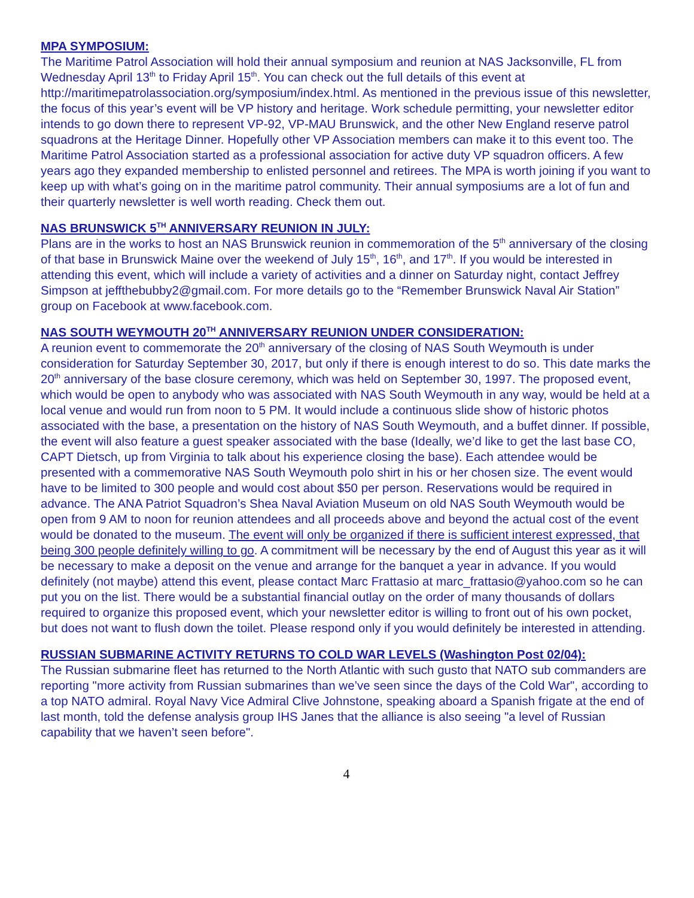MPA SYMPOSIUM:
The Maritime Patrol Association will hold their annual symposium and reunion at NAS Jacksonville, FL from Wednesday April 13<sup>th</sup> to Friday April 15<sup>th</sup>. You can check out the full details of this event at http://maritimepatrolassociation.org/symposium/index.html. As mentioned in the previous issue of this newsletter, the focus of this year’s event will be VP history and heritage. Work schedule permitting, your newsletter editor intends to go down there to represent VP-92, VP-MAU Brunswick, and the other New England reserve patrol squadrons at the Heritage Dinner. Hopefully other VP Association members can make it to this event too. The Maritime Patrol Association started as a professional association for active duty VP squadron officers. A few years ago they expanded membership to enlisted personnel and retirees. The MPA is worth joining if you want to keep up with what’s going on in the maritime patrol community. Their annual symposiums are a lot of fun and their quarterly newsletter is well worth reading. Check them out.
NAS BRUNSWICK 5<sup>TH</sup> ANNIVERSARY REUNION IN JULY:
Plans are in the works to host an NAS Brunswick reunion in commemoration of the 5<sup>th</sup> anniversary of the closing of that base in Brunswick Maine over the weekend of July 15<sup>th</sup>, 16<sup>th</sup>, and 17<sup>th</sup>. If you would be interested in attending this event, which will include a variety of activities and a dinner on Saturday night, contact Jeffrey Simpson at jeffthebubby2@gmail.com. For more details go to the “Remember Brunswick Naval Air Station” group on Facebook at www.facebook.com.
NAS SOUTH WEYMOUTH 20<sup>TH</sup> ANNIVERSARY REUNION UNDER CONSIDERATION:
A reunion event to commemorate the 20<sup>th</sup> anniversary of the closing of NAS South Weymouth is under consideration for Saturday September 30, 2017, but only if there is enough interest to do so. This date marks the 20<sup>th</sup> anniversary of the base closure ceremony, which was held on September 30, 1997. The proposed event, which would be open to anybody who was associated with NAS South Weymouth in any way, would be held at a local venue and would run from noon to 5 PM. It would include a continuous slide show of historic photos associated with the base, a presentation on the history of NAS South Weymouth, and a buffet dinner. If possible, the event will also feature a guest speaker associated with the base (Ideally, we’d like to get the last base CO, CAPT Dietsch, up from Virginia to talk about his experience closing the base). Each attendee would be presented with a commemorative NAS South Weymouth polo shirt in his or her chosen size. The event would have to be limited to 300 people and would cost about $50 per person. Reservations would be required in advance. The ANA Patriot Squadron’s Shea Naval Aviation Museum on old NAS South Weymouth would be open from 9 AM to noon for reunion attendees and all proceeds above and beyond the actual cost of the event would be donated to the museum. The event will only be organized if there is sufficient interest expressed, that being 300 people definitely willing to go. A commitment will be necessary by the end of August this year as it will be necessary to make a deposit on the venue and arrange for the banquet a year in advance. If you would definitely (not maybe) attend this event, please contact Marc Frattasio at marc_frattasio@yahoo.com so he can put you on the list. There would be a substantial financial outlay on the order of many thousands of dollars required to organize this proposed event, which your newsletter editor is willing to front out of his own pocket, but does not want to flush down the toilet. Please respond only if you would definitely be interested in attending.
RUSSIAN SUBMARINE ACTIVITY RETURNS TO COLD WAR LEVELS (Washington Post 02/04):
The Russian submarine fleet has returned to the North Atlantic with such gusto that NATO sub commanders are reporting "more activity from Russian submarines than we’ve seen since the days of the Cold War", according to a top NATO admiral. Royal Navy Vice Admiral Clive Johnstone, speaking aboard a Spanish frigate at the end of last month, told the defense analysis group IHS Janes that the alliance is also seeing "a level of Russian capability that we haven’t seen before".
4